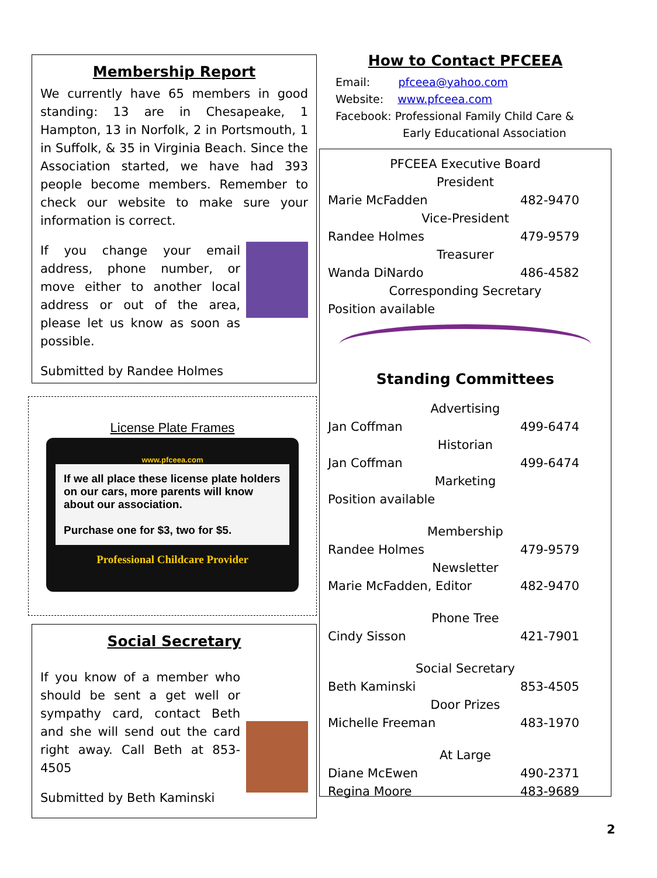Membership Report
We currently have 65 members in good standing: 13 are in Chesapeake, 1 Hampton, 13 in Norfolk, 2 in Portsmouth, 1 in Suffolk, & 35 in Virginia Beach. Since the Association started, we have had 393 people become members. Remember to check our website to make sure your information is correct.
If you change your email address, phone number, or move either to another local address or out of the area, please let us know as soon as possible.
Submitted by Randee Holmes
License Plate Frames
www.pfceea.com
If we all place these license plate holders on our cars, more parents will know about our association.
Purchase one for $3, two for $5.
Professional Childcare Provider
Social Secretary
If you know of a member who should be sent a get well or sympathy card, contact Beth and she will send out the card right away. Call Beth at 853-4505
Submitted by Beth Kaminski
How to Contact PFCEEA
Email: pfceea@yahoo.com
Website: www.pfceea.com
Facebook: Professional Family Child Care &
Early Educational Association
PFCEEA Executive Board
President
Marie McFadden 482-9470
Vice-President
Randee Holmes 479-9579
Treasurer
Wanda DiNardo 486-4582
Corresponding Secretary
Position available
Standing Committees
Advertising
Jan Coffman 499-6474
Historian
Jan Coffman 499-6474
Marketing
Position available
Membership
Randee Holmes 479-9579
Newsletter
Marie McFadden, Editor 482-9470
Phone Tree
Cindy Sisson 421-7901
Social Secretary
Beth Kaminski 853-4505
Door Prizes
Michelle Freeman 483-1970
At Large
Diane McEwen 490-2371
Regina Moore 483-9689
2